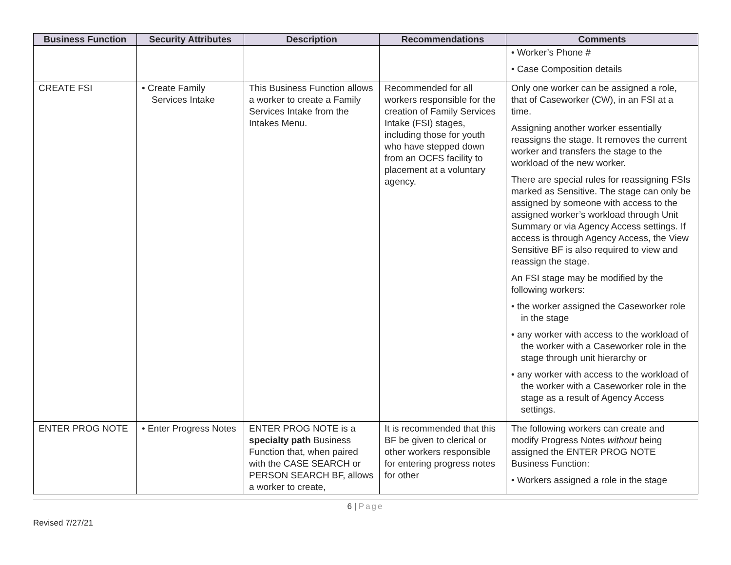| Business Function | Security Attributes | Description | Recommendations | Comments |
| --- | --- | --- | --- | --- |
| | | | | • Worker’s Phone # • Case Composition details |
| CREATE FSI | • Create Family Services Intake | This Business Function allows a worker to create a Family Services Intake from the Intakes Menu. | Recommended for all workers responsible for the creation of Family Services Intake (FSI) stages, including those for youth who have stepped down from an OCFS facility to placement at a voluntary agency. | Only one worker can be assigned a role, that of Caseworker (CW), in an FSI at a time. Assigning another worker essentially reassigns the stage. It removes the current worker and transfers the stage to the workload of the new worker. There are special rules for reassigning FSIs marked as Sensitive. The stage can only be assigned by someone with access to the assigned worker’s workload through Unit Summary or via Agency Access settings. If access is through Agency Access, the View Sensitive BF is also required to view and reassign the stage. An FSI stage may be modified by the following workers: • the worker assigned the Caseworker role in the stage • any worker with access to the workload of the worker with a Caseworker role in the stage through unit hierarchy or • any worker with access to the workload of the worker with a Caseworker role in the stage as a result of Agency Access settings. |
| ENTER PROG NOTE | • Enter Progress Notes | ENTER PROG NOTE is a specialty path Business Function that, when paired with the CASE SEARCH or PERSON SEARCH BF, allows a worker to create, | It is recommended that this BF be given to clerical or other workers responsible for entering progress notes for other | The following workers can create and modify Progress Notes without being assigned the ENTER PROG NOTE Business Function: • Workers assigned a role in the stage |
6 | Page
Revised 7/27/21